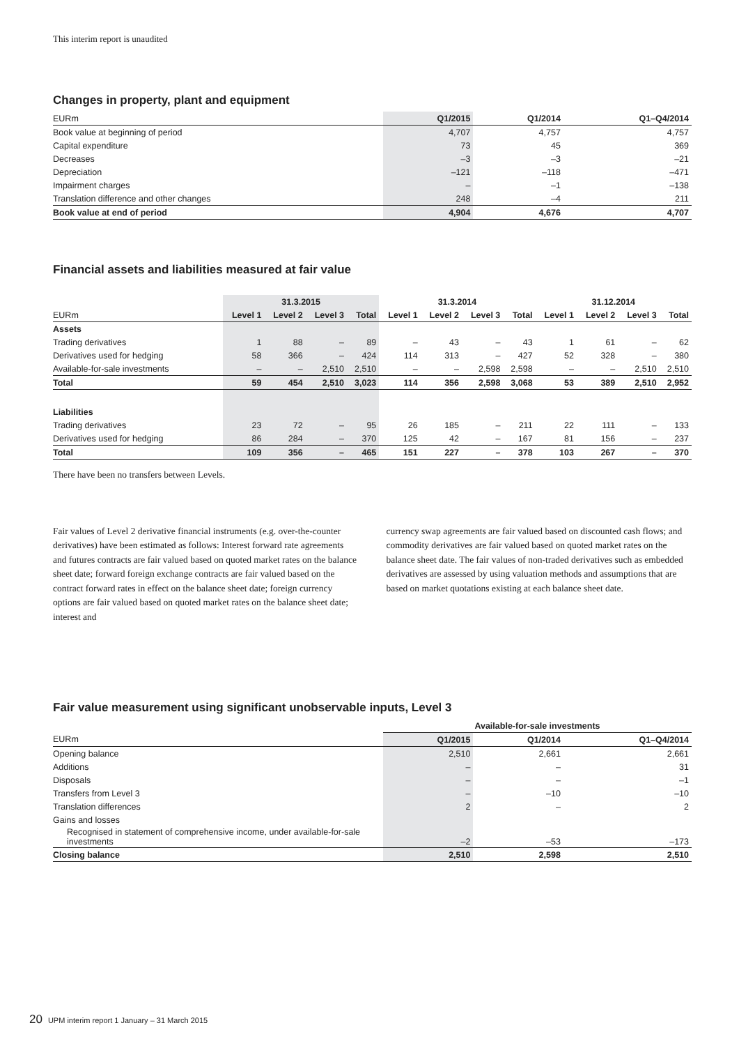This interim report is unaudited
Changes in property, plant and equipment
| EURm | Q1/2015 | Q1/2014 | Q1–Q4/2014 |
| Book value at beginning of period | 4,707 | 4,757 | 4,757 |
| Capital expenditure | 73 | 45 | 369 |
| Decreases | –3 | –3 | –21 |
| Depreciation | –121 | –118 | –471 |
| Impairment charges | – | –1 | –138 |
| Translation difference and other changes | 248 | –4 | 211 |
| Book value at end of period | 4,904 | 4,676 | 4,707 |
Financial assets and liabilities measured at fair value
| | 31.3.2015 | | | | 31.3.2014 | | | | 31.12.2014 | | | |
| EURm | Level 1 | Level 2 | Level 3 | Total | Level 1 | Level 2 | Level 3 | Total | Level 1 | Level 2 | Level 3 | Total |
| Assets | | | | | | | | | | | | |
| Trading derivatives | 1 | 88 | – | 89 | – | 43 | – | 43 | 1 | 61 | – | 62 |
| Derivatives used for hedging | 58 | 366 | – | 424 | 114 | 313 | – | 427 | 52 | 328 | – | 380 |
| Available-for-sale investments | – | – | 2,510 | 2,510 | – | – | 2,598 | 2,598 | – | – | 2,510 | 2,510 |
| Total | 59 | 454 | 2,510 | 3,023 | 114 | 356 | 2,598 | 3,068 | 53 | 389 | 2,510 | 2,952 |
| Liabilities | | | | | | | | | | | | |
| Trading derivatives | 23 | 72 | – | 95 | 26 | 185 | – | 211 | 22 | 111 | – | 133 |
| Derivatives used for hedging | 86 | 284 | – | 370 | 125 | 42 | – | 167 | 81 | 156 | – | 237 |
| Total | 109 | 356 | – | 465 | 151 | 227 | – | 378 | 103 | 267 | – | 370 |
There have been no transfers between Levels.
Fair values of Level 2 derivative financial instruments (e.g. over-the-counter derivatives) have been estimated as follows: Interest forward rate agreements and futures contracts are fair valued based on quoted market rates on the balance sheet date; forward foreign exchange contracts are fair valued based on the contract forward rates in effect on the balance sheet date; foreign currency options are fair valued based on quoted market rates on the balance sheet date; interest and
currency swap agreements are fair valued based on discounted cash flows; and commodity derivatives are fair valued based on quoted market rates on the balance sheet date. The fair values of non-traded derivatives such as embedded derivatives are assessed by using valuation methods and assumptions that are based on market quotations existing at each balance sheet date.
Fair value measurement using significant unobservable inputs, Level 3
| | Available-for-sale investments | | |
| EURm | Q1/2015 | Q1/2014 | Q1–Q4/2014 |
| Opening balance | 2,510 | 2,661 | 2,661 |
| Additions | – | – | 31 |
| Disposals | – | – | –1 |
| Transfers from Level 3 | – | –10 | –10 |
| Translation differences | 2 | – | 2 |
| Gains and losses | | | |
| Recognised in statement of comprehensive income, under available-for-sale investments | –2 | –53 | –173 |
| Closing balance | 2,510 | 2,598 | 2,510 |
20 UPM interim report 1 January – 31 March 2015